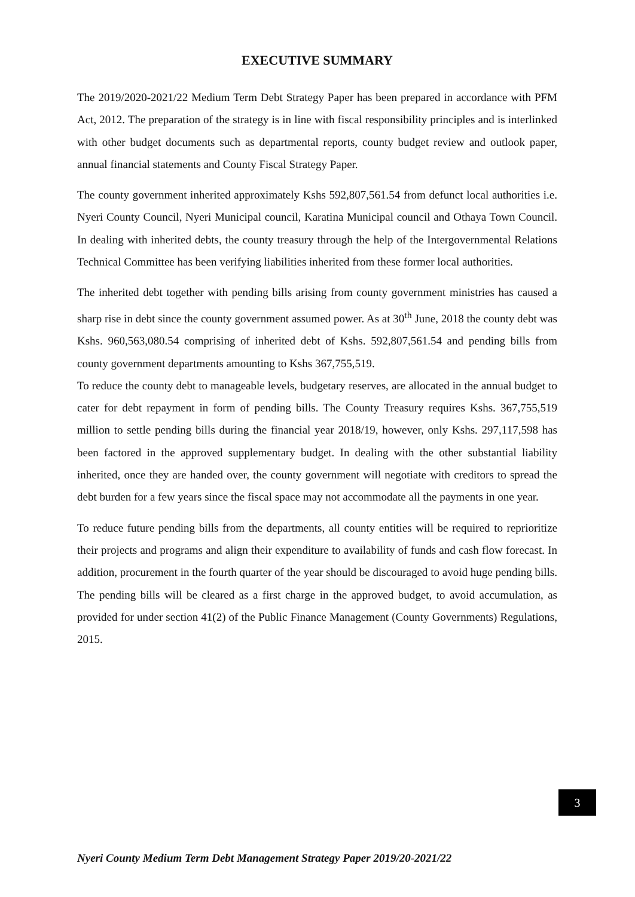EXECUTIVE SUMMARY
The 2019/2020-2021/22 Medium Term Debt Strategy Paper has been prepared in accordance with PFM Act, 2012. The preparation of the strategy is in line with fiscal responsibility principles and is interlinked with other budget documents such as departmental reports, county budget review and outlook paper, annual financial statements and County Fiscal Strategy Paper.
The county government inherited approximately Kshs 592,807,561.54 from defunct local authorities i.e. Nyeri County Council, Nyeri Municipal council, Karatina Municipal council and Othaya Town Council. In dealing with inherited debts, the county treasury through the help of the Intergovernmental Relations Technical Committee has been verifying liabilities inherited from these former local authorities.
The inherited debt together with pending bills arising from county government ministries has caused a sharp rise in debt since the county government assumed power. As at 30<sup>th</sup> June, 2018 the county debt was Kshs. 960,563,080.54 comprising of inherited debt of Kshs. 592,807,561.54 and pending bills from county government departments amounting to Kshs 367,755,519.
To reduce the county debt to manageable levels, budgetary reserves, are allocated in the annual budget to cater for debt repayment in form of pending bills. The County Treasury requires Kshs. 367,755,519 million to settle pending bills during the financial year 2018/19, however, only Kshs. 297,117,598 has been factored in the approved supplementary budget. In dealing with the other substantial liability inherited, once they are handed over, the county government will negotiate with creditors to spread the debt burden for a few years since the fiscal space may not accommodate all the payments in one year.
To reduce future pending bills from the departments, all county entities will be required to reprioritize their projects and programs and align their expenditure to availability of funds and cash flow forecast. In addition, procurement in the fourth quarter of the year should be discouraged to avoid huge pending bills. The pending bills will be cleared as a first charge in the approved budget, to avoid accumulation, as provided for under section 41(2) of the Public Finance Management (County Governments) Regulations, 2015.
3
Nyeri County Medium Term Debt Management Strategy Paper 2019/20-2021/22